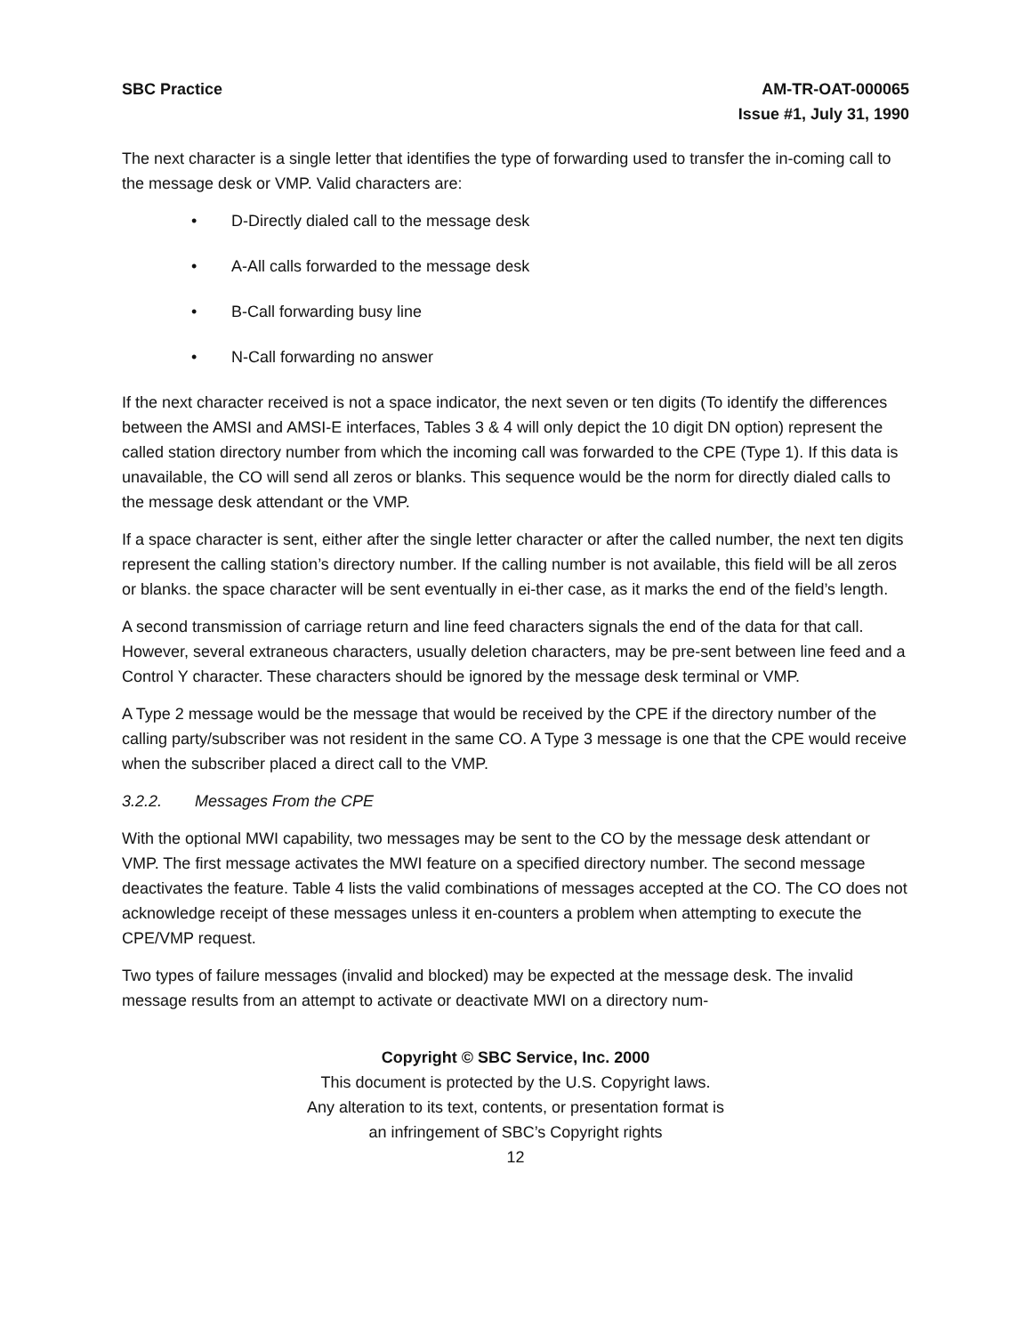SBC Practice AM-TR-OAT-000065
Issue #1, July 31, 1990
The next character is a single letter that identifies the type of forwarding used to transfer the in-coming call to the message desk or VMP. Valid characters are:
• D-Directly dialed call to the message desk
• A-All calls forwarded to the message desk
• B-Call forwarding busy line
• N-Call forwarding no answer
If the next character received is not a space indicator, the next seven or ten digits (To identify the differences between the AMSI and AMSI-E interfaces, Tables 3 & 4 will only depict the 10 digit DN option) represent the called station directory number from which the incoming call was forwarded to the CPE (Type 1). If this data is unavailable, the CO will send all zeros or blanks. This sequence would be the norm for directly dialed calls to the message desk attendant or the VMP.
If a space character is sent, either after the single letter character or after the called number, the next ten digits represent the calling station’s directory number. If the calling number is not available, this field will be all zeros or blanks. the space character will be sent eventually in ei-ther case, as it marks the end of the field’s length.
A second transmission of carriage return and line feed characters signals the end of the data for that call. However, several extraneous characters, usually deletion characters, may be pre-sent between line feed and a Control Y character. These characters should be ignored by the message desk terminal or VMP.
A Type 2 message would be the message that would be received by the CPE if the directory number of the calling party/subscriber was not resident in the same CO. A Type 3 message is one that the CPE would receive when the subscriber placed a direct call to the VMP.
3.2.2. Messages From the CPE
With the optional MWI capability, two messages may be sent to the CO by the message desk attendant or VMP. The first message activates the MWI feature on a specified directory number. The second message deactivates the feature. Table 4 lists the valid combinations of messages accepted at the CO. The CO does not acknowledge receipt of these messages unless it en-counters a problem when attempting to execute the CPE/VMP request.
Two types of failure messages (invalid and blocked) may be expected at the message desk. The invalid message results from an attempt to activate or deactivate MWI on a directory num-
Copyright © SBC Service, Inc. 2000
This document is protected by the U.S. Copyright laws.
Any alteration to its text, contents, or presentation format is
an infringement of SBC’s Copyright rights
12